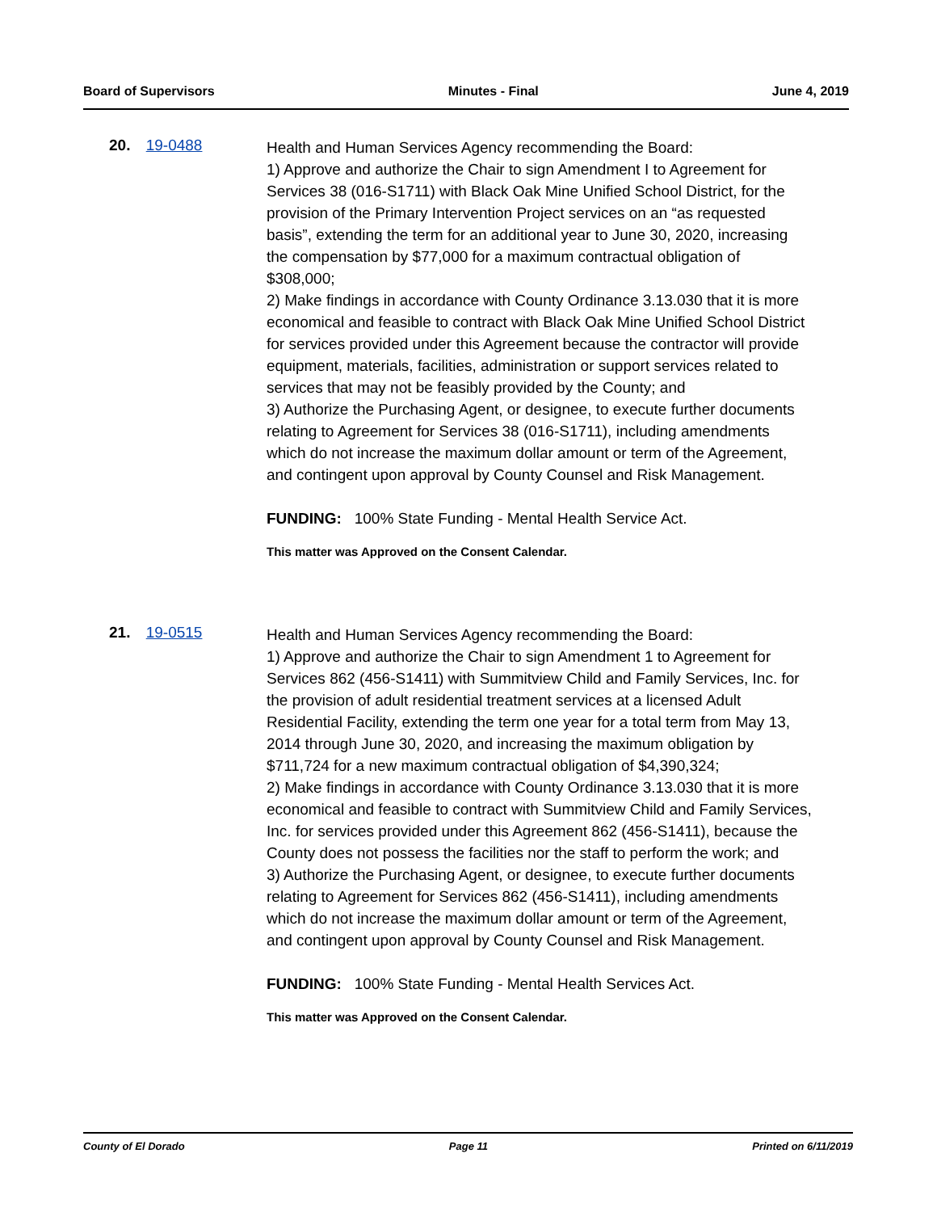Board of Supervisors Minutes - Final June 4, 2019
20. 19-0488
Health and Human Services Agency recommending the Board:
1) Approve and authorize the Chair to sign Amendment I to Agreement for Services 38 (016-S1711) with Black Oak Mine Unified School District, for the provision of the Primary Intervention Project services on an “as requested basis”, extending the term for an additional year to June 30, 2020, increasing the compensation by $77,000 for a maximum contractual obligation of $308,000;
2) Make findings in accordance with County Ordinance 3.13.030 that it is more economical and feasible to contract with Black Oak Mine Unified School District for services provided under this Agreement because the contractor will provide equipment, materials, facilities, administration or support services related to services that may not be feasibly provided by the County; and
3) Authorize the Purchasing Agent, or designee, to execute further documents relating to Agreement for Services 38 (016-S1711), including amendments which do not increase the maximum dollar amount or term of the Agreement, and contingent upon approval by County Counsel and Risk Management.
FUNDING: 100% State Funding - Mental Health Service Act.
This matter was Approved on the Consent Calendar.
21. 19-0515
Health and Human Services Agency recommending the Board:
1) Approve and authorize the Chair to sign Amendment 1 to Agreement for Services 862 (456-S1411) with Summitview Child and Family Services, Inc. for the provision of adult residential treatment services at a licensed Adult Residential Facility, extending the term one year for a total term from May 13, 2014 through June 30, 2020, and increasing the maximum obligation by $711,724 for a new maximum contractual obligation of $4,390,324;
2) Make findings in accordance with County Ordinance 3.13.030 that it is more economical and feasible to contract with Summitview Child and Family Services, Inc. for services provided under this Agreement 862 (456-S1411), because the County does not possess the facilities nor the staff to perform the work; and
3) Authorize the Purchasing Agent, or designee, to execute further documents relating to Agreement for Services 862 (456-S1411), including amendments which do not increase the maximum dollar amount or term of the Agreement, and contingent upon approval by County Counsel and Risk Management.
FUNDING: 100% State Funding - Mental Health Services Act.
This matter was Approved on the Consent Calendar.
County of El Dorado Page 11 Printed on 6/11/2019